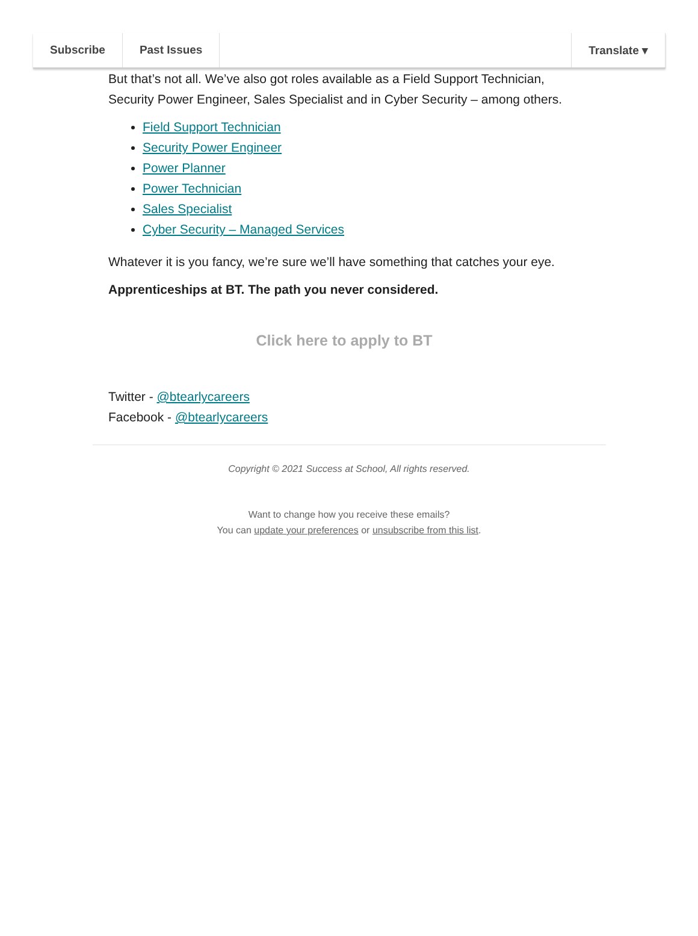Subscribe Past Issues Translate ▾
But that’s not all. We’ve also got roles available as a Field Support Technician, Security Power Engineer, Sales Specialist and in Cyber Security – among others.
Field Support Technician
Security Power Engineer
Power Planner
Power Technician
Sales Specialist
Cyber Security – Managed Services
Whatever it is you fancy, we’re sure we’ll have something that catches your eye.
Apprenticeships at BT. The path you never considered.
Click here to apply to BT
Twitter - @btearlycareers
Facebook - @btearlycareers
Copyright © 2021 Success at School, All rights reserved.
Want to change how you receive these emails?
You can update your preferences or unsubscribe from this list.